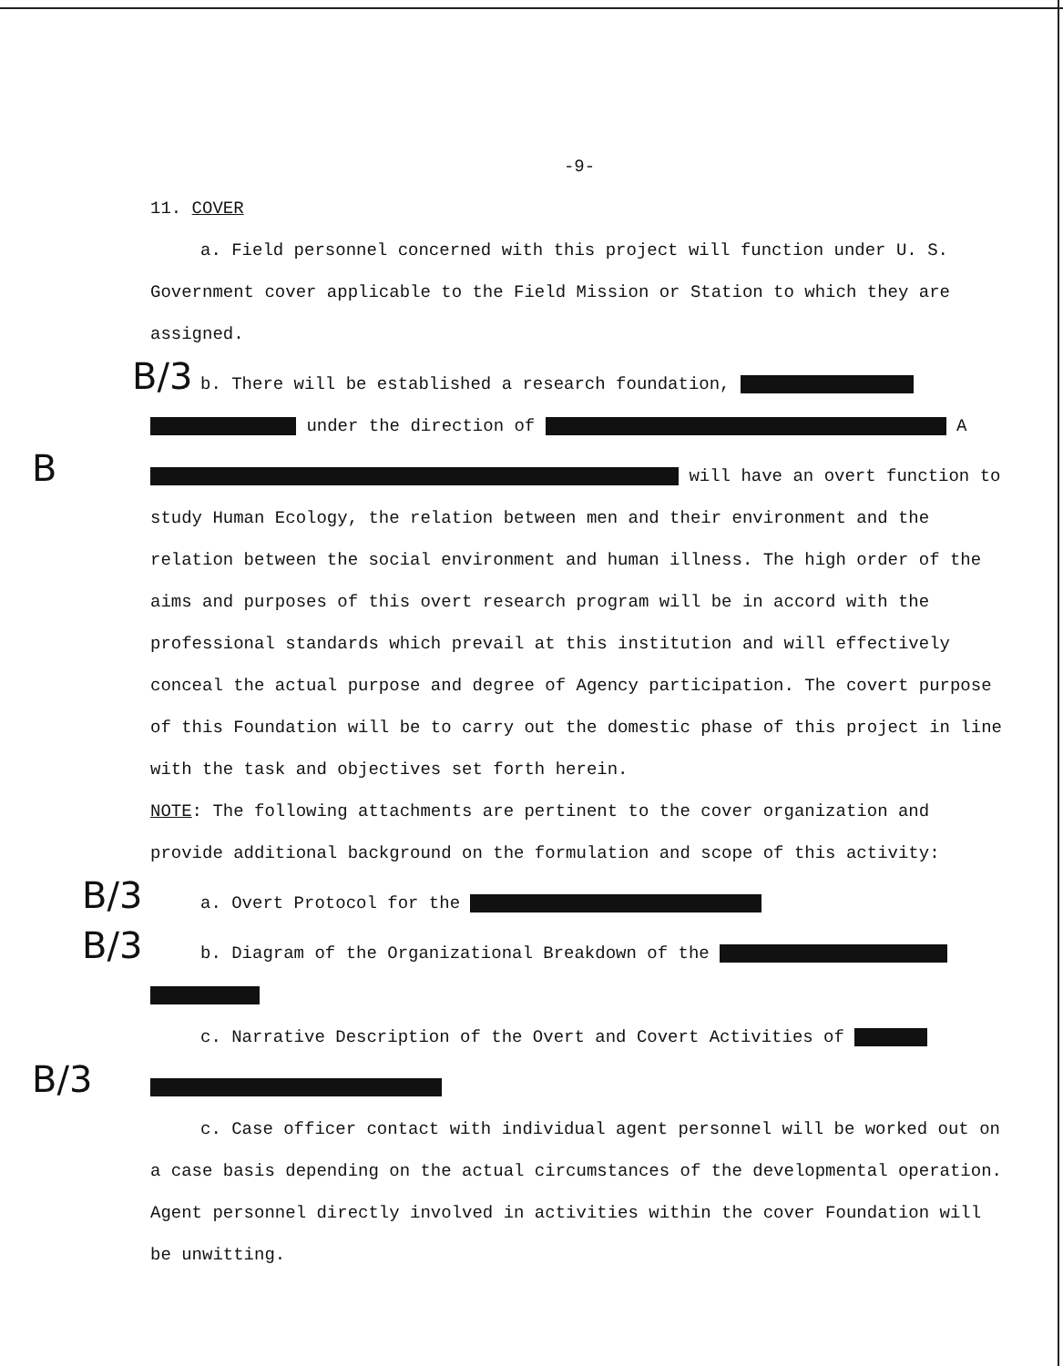-9-
11. COVER
a. Field personnel concerned with this project will function under U. S. Government cover applicable to the Field Mission or Station to which they are assigned.
B/3b. There will be established a research foundation,
under the direction of A
B will have an overt function to study Human Ecology, the relation between men and their environment and the relation between the social environment and human illness. The high order of the aims and purposes of this overt research program will be in accord with the professional standards which prevail at this institution and will effectively conceal the actual purpose and degree of Agency participation. The covert purpose of this Foundation will be to carry out the domestic phase of this project in line with the task and objectives set forth herein.
NOTE: The following attachments are pertinent to the cover organization and provide additional background on the formulation and scope of this activity:
B/3a. Overt Protocol for the
B/3b. Diagram of the Organizational Breakdown of the
c. Narrative Description of the Overt and Covert Activities of
B/3
c. Case officer contact with individual agent personnel will be worked out on a case basis depending on the actual circumstances of the developmental operation. Agent personnel directly involved in activities within the cover Foundation will be unwitting.